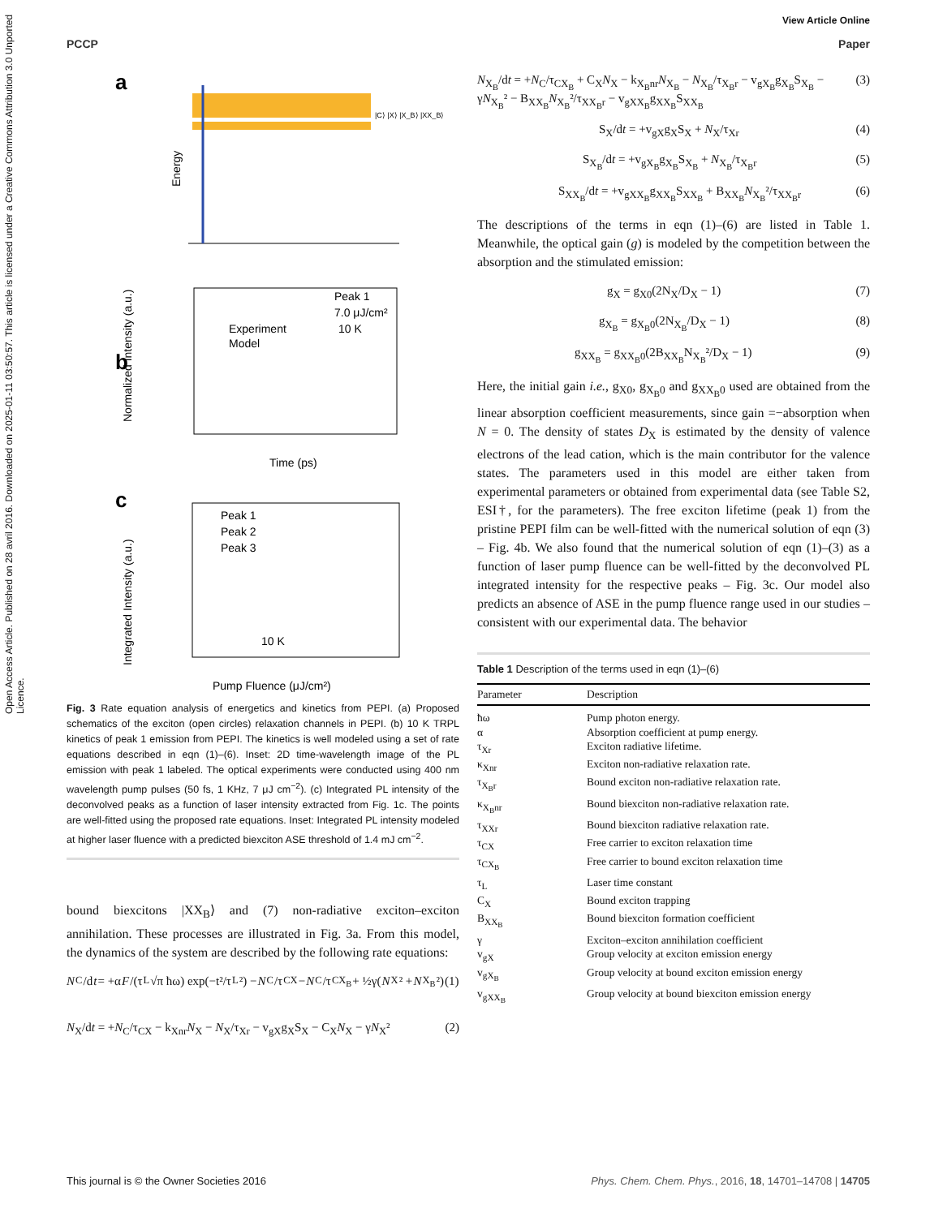View Article Online
PCCP Paper
Open Access Article. Published on 28 avril 2016. Downloaded on 2025-01-11 03:50:57. This article is licensed under a Creative Commons Attribution 3.0 Unported Licence.
a
|C⟩ |X⟩ |X_B⟩ |XX_B⟩
Energy
b
Experiment
Model
Peak 1
7.0 μJ/cm²
10 K
Time (ps)
Normalized Intensity (a.u.)
c
Peak 1
Peak 2
Peak 3
10 K
Pump Fluence (μJ/cm²)
Integrated Intensity (a.u.)
Fig. 3 Rate equation analysis of energetics and kinetics from PEPI. (a) Proposed schematics of the exciton (open circles) relaxation channels in PEPI. (b) 10 K TRPL kinetics of peak 1 emission from PEPI. The kinetics is well modeled using a set of rate equations described in eqn (1)–(6). Inset: 2D time-wavelength image of the PL emission with peak 1 labeled. The optical experiments were conducted using 400 nm wavelength pump pulses (50 fs, 1 KHz, 7 μJ cm<sup>−2</sup>). (c) Integrated PL intensity of the deconvolved peaks as a function of laser intensity extracted from Fig. 1c. The points are well-fitted using the proposed rate equations. Inset: Integrated PL intensity modeled at higher laser fluence with a predicted biexciton ASE threshold of 1.4 mJ cm<sup>−2</sup>.
bound biexcitons |XX<sub>B</sub>⟩ and (7) non-radiative exciton–exciton annihilation. These processes are illustrated in Fig. 3a. From this model, the dynamics of the system are described by the following rate equations:
N<sub>C</sub>/d t = +α F /(τ<sub>L</sub>√π ħω) exp(−t²/τ<sub>L</sub>²) − N<sub>C</sub>/τ<sub>CX</sub> − N<sub>C</sub>/τ<sub>CX<sub>B</sub></sub> + ½γ(N<sub>X</sub>² + N<sub>X<sub>B</sub></sub>²) (1)
N<sub>X</sub>/dt = +N<sub>C</sub>/τ<sub>CX</sub> − k<sub>Xnr</sub>N<sub>X</sub> − N<sub>X</sub>/τ<sub>Xr</sub> − v<sub>gX</sub>g<sub>X</sub>S<sub>X</sub> − C<sub>X</sub>N<sub>X</sub> − γN<sub>X</sub>² (2)
N<sub>X<sub>B</sub></sub>/dt = +N<sub>C</sub>/τ<sub>CX<sub>B</sub></sub> + C<sub>X</sub>N<sub>X</sub> − k<sub>X<sub>B</sub>nr</sub>N<sub>X<sub>B</sub></sub> − N<sub>X<sub>B</sub></sub>/τ<sub>X<sub>B</sub>r</sub> − v<sub>gX<sub>B</sub></sub>g<sub>X<sub>B</sub></sub>S<sub>X<sub>B</sub></sub> − γN<sub>X<sub>B</sub></sub>² − B<sub>XX<sub>B</sub></sub>N<sub>X<sub>B</sub></sub>²/τ<sub>XX<sub>B</sub>r</sub> − v<sub>gXX<sub>B</sub></sub>g<sub>XX<sub>B</sub></sub>S<sub>XX<sub>B</sub></sub> (3)
S<sub>X</sub>/dt = +v<sub>gX</sub>g<sub>X</sub>S<sub>X</sub> + N<sub>X</sub>/τ<sub>Xr</sub> (4)
S<sub>X<sub>B</sub></sub>/dt = +v<sub>gX<sub>B</sub></sub>g<sub>X<sub>B</sub></sub>S<sub>X<sub>B</sub></sub> + N<sub>X<sub>B</sub></sub>/τ<sub>X<sub>B</sub>r</sub> (5)
S<sub>XX<sub>B</sub></sub>/dt = +v<sub>gXX<sub>B</sub></sub>g<sub>XX<sub>B</sub></sub>S<sub>XX<sub>B</sub></sub> + B<sub>XX<sub>B</sub></sub>N<sub>X<sub>B</sub></sub>²/τ<sub>XX<sub>B</sub>r</sub> (6)
The descriptions of the terms in eqn (1)–(6) are listed in Table 1. Meanwhile, the optical gain (g) is modeled by the competition between the absorption and the stimulated emission:
g<sub>X</sub> = g<sub>X0</sub>(2N<sub>X</sub>/D<sub>X</sub> − 1) (7)
g<sub>X<sub>B</sub></sub> = g<sub>X<sub>B</sub>0</sub>(2N<sub>X<sub>B</sub></sub>/D<sub>X</sub> − 1) (8)
g<sub>XX<sub>B</sub></sub> = g<sub>XX<sub>B</sub>0</sub>(2B<sub>XX<sub>B</sub></sub>N<sub>X<sub>B</sub></sub>²/D<sub>X</sub> − 1) (9)
Here, the initial gain i.e., g<sub>X0</sub>, g<sub>X<sub>B</sub>0</sub> and g<sub>XX<sub>B</sub>0</sub> used are obtained from the linear absorption coefficient measurements, since gain =−absorption when N = 0. The density of states D<sub>X</sub> is estimated by the density of valence electrons of the lead cation, which is the main contributor for the valence states. The parameters used in this model are either taken from experimental parameters or obtained from experimental data (see Table S2, ESI†, for the parameters). The free exciton lifetime (peak 1) from the pristine PEPI film can be well-fitted with the numerical solution of eqn (3) – Fig. 4b. We also found that the numerical solution of eqn (1)–(3) as a function of laser pump fluence can be well-fitted by the deconvolved PL integrated intensity for the respective peaks – Fig. 3c. Our model also predicts an absence of ASE in the pump fluence range used in our studies – consistent with our experimental data. The behavior
Table 1 Description of the terms used in eqn (1)–(6)
| Parameter | Description |
| --- | --- |
| ħω | Pump photon energy. |
| α | Absorption coefficient at pump energy. |
| τ<sub>Xr</sub> | Exciton radiative lifetime. |
| κ<sub>Xnr</sub> | Exciton non-radiative relaxation rate. |
| τ<sub>X<sub>B</sub>r</sub> | Bound exciton non-radiative relaxation rate. |
| κ<sub>X<sub>B</sub>nr</sub> | Bound biexciton non-radiative relaxation rate. |
| τ<sub>XXr</sub> | Bound biexciton radiative relaxation rate. |
| τ<sub>CX</sub> | Free carrier to exciton relaxation time |
| τ<sub>CX<sub>B</sub></sub> | Free carrier to bound exciton relaxation time |
| τ<sub>L</sub> | Laser time constant |
| C<sub>X</sub> | Bound exciton trapping |
| B<sub>XX<sub>B</sub></sub> | Bound biexciton formation coefficient |
| γ | Exciton–exciton annihilation coefficient |
| v<sub>gX</sub> | Group velocity at exciton emission energy |
| v<sub>gX<sub>B</sub></sub> | Group velocity at bound exciton emission energy |
| v<sub>gXX<sub>B</sub></sub> | Group velocity at bound biexciton emission energy |
This journal is © the Owner Societies 2016 Phys. Chem. Chem. Phys., 2016, 18, 14701–14708 | 14705